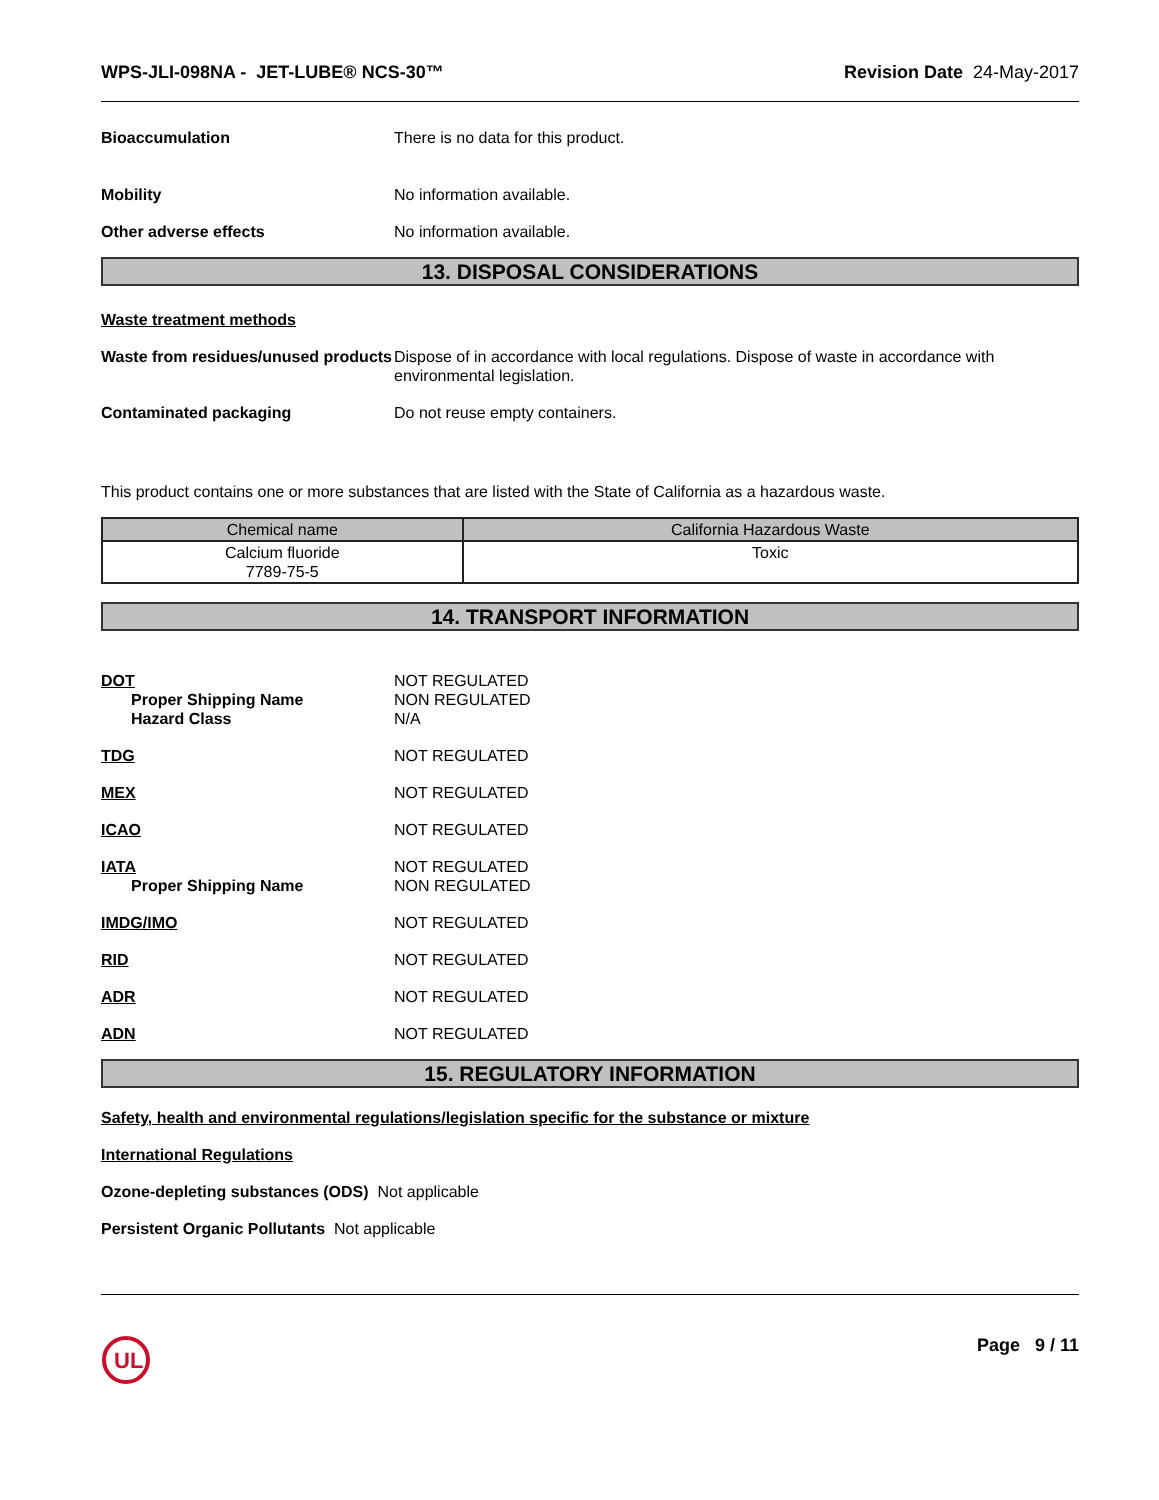WPS-JLI-098NA - JET-LUBE® NCS-30™ Revision Date 24-May-2017
Bioaccumulation There is no data for this product.
Mobility No information available.
Other adverse effects No information available.
13. DISPOSAL CONSIDERATIONS
Waste treatment methods
Waste from residues/unused products
Dispose of in accordance with local regulations. Dispose of waste in accordance with environmental legislation.
Contaminated packaging Do not reuse empty containers.
This product contains one or more substances that are listed with the State of California as a hazardous waste.
| Chemical name | California Hazardous Waste |
| --- | --- |
| Calcium fluoride 7789-75-5 | Toxic |
14. TRANSPORT INFORMATION
DOT
Proper Shipping Name
Hazard Class
NOT REGULATED
NON REGULATED
N/A
TDG NOT REGULATED
MEX NOT REGULATED
ICAO NOT REGULATED
IATA
Proper Shipping Name
NOT REGULATED
NON REGULATED
IMDG/IMO NOT REGULATED
RID NOT REGULATED
ADR NOT REGULATED
ADN NOT REGULATED
15. REGULATORY INFORMATION
Safety, health and environmental regulations/legislation specific for the substance or mixture
International Regulations
Ozone-depleting substances (ODS) Not applicable
Persistent Organic Pollutants Not applicable
UL
Page 9 / 11